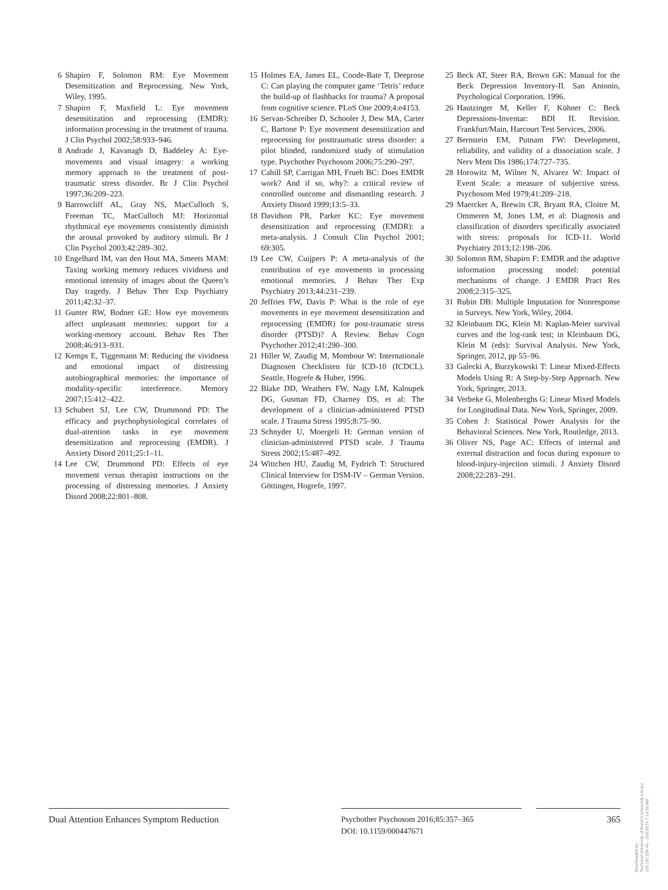6 Shapiro F, Solomon RM: Eye Movement Desensitization and Reprocessing. New York, Wiley, 1995.
7 Shapiro F, Maxfield L: Eye movement desensitization and reprocessing (EMDR): information processing in the treatment of trauma. J Clin Psychol 2002;58:933–946.
8 Andrade J, Kavanagh D, Baddeley A: Eye-movements and visual imagery: a working memory approach to the treatment of post-traumatic stress disorder. Br J Clin Psychol 1997;36:209–223.
9 Barrowcliff AL, Gray NS, MacCulloch S, Freeman TC, MacCulloch MJ: Horizontal rhythmical eye movements consistently diminish the arousal provoked by auditory stimuli. Br J Clin Psychol 2003;42:289–302.
10 Engelhard IM, van den Hout MA, Smeets MAM: Taxing working memory reduces vividness and emotional intensity of images about the Queen’s Day tragedy. J Behav Ther Exp Psychiatry 2011;42:32–37.
11 Gunter RW, Bodner GE: How eye movements affect unpleasant memories: support for a working-memory account. Behav Res Ther 2008;46:913–931.
12 Kemps E, Tiggemann M: Reducing the vividness and emotional impact of distressing autobiographical memories: the importance of modality-specific interference. Memory 2007;15:412–422.
13 Schubert SJ, Lee CW, Drummond PD: The efficacy and psychophysiological correlates of dual-attention tasks in eye movement desensitization and reprocessing (EMDR). J Anxiety Disord 2011;25:1–11.
14 Lee CW, Drummond PD: Effects of eye movement versus therapist instructions on the processing of distressing memories. J Anxiety Disord 2008;22:801–808.
15 Holmes EA, James EL, Coode-Bate T, Deeprose C: Can playing the computer game ‘Tetris’ reduce the build-up of flashbacks for trauma? A proposal from cognitive science. PLoS One 2009;4:e4153.
16 Servan-Schreiber D, Schooler J, Dew MA, Carter C, Bartone P: Eye movement desensitization and reprocessing for posttraumatic stress disorder: a pilot blinded, randomized study of stimulation type. Psychother Psychosom 2006;75:290–297.
17 Cahill SP, Carrigan MH, Frueh BC: Does EMDR work? And if so, why?: a critical review of controlled outcome and dismantling research. J Anxiety Disord 1999;13:5–33.
18 Davidson PR, Parker KC: Eye movement desensitization and reprocessing (EMDR): a meta-analysis. J Consult Clin Psychol 2001; 69:305.
19 Lee CW, Cuijpers P: A meta-analysis of the contribution of eye movements in processing emotional memories. J Behav Ther Exp Psychiatry 2013;44:231–239.
20 Jeffries FW, Davis P: What is the role of eye movements in eye movement desensitization and reprocessing (EMDR) for post-traumatic stress disorder (PTSD)? A Review. Behav Cogn Psychother 2012;41:290–300.
21 Hiller W, Zaudig M, Mombour W: Internationale Diagnosen Checklisten für ICD-10 (ICDCL). Seattle, Hogrefe & Huber, 1996.
22 Blake DD, Weathers FW, Nagy LM, Kaloupek DG, Gusman FD, Charney DS, et al: The development of a clinician-administered PTSD scale. J Trauma Stress 1995;8:75–90.
23 Schnyder U, Moergeli H: German version of clinician-administered PTSD scale. J Trauma Stress 2002;15:487–492.
24 Wittchen HU, Zaudig M, Fydrich T: Structured Clinical Interview for DSM-IV – German Version. Göttingen, Hogrefe, 1997.
25 Beck AT, Steer RA, Brown GK: Manual for the Beck Depression Inventory-II. San Antonio, Psychological Corporation, 1996.
26 Hautzinger M, Keller F, Kühner C: Beck Depressions-Inventar: BDI II. Revision. Frankfurt/Main, Harcourt Test Services, 2006.
27 Bernstein EM, Putnam FW: Development, reliability, and validity of a dissociation scale. J Nerv Ment Dis 1986;174:727–735.
28 Horowitz M, Wilner N, Alvarez W: Impact of Event Scale: a measure of subjective stress. Psychosom Med 1979;41:209–218.
29 Maercker A, Brewin CR, Bryant RA, Cloitre M, Ommeren M, Jones LM, et al: Diagnosis and classification of disorders specifically associated with stress: proposals for ICD-11. World Psychiatry 2013;12:198–206.
30 Solomon RM, Shapiro F: EMDR and the adaptive information processing model: potential mechanisms of change. J EMDR Pract Res 2008;2:315–325.
31 Rubin DB: Multiple Imputation for Nonresponse in Surveys. New York, Wiley, 2004.
32 Kleinbaum DG, Klein M: Kaplan-Meier survival curves and the log-rank test; in Kleinbaum DG, Klein M (eds): Survival Analysis. New York, Springer, 2012, pp 55–96.
33 Galecki A, Burzykowski T: Linear Mixed-Effects Models Using R: A Step-by-Step Approach. New York, Springer, 2013.
34 Verbeke G, Molenberghs G: Linear Mixed Models for Longitudinal Data. New York, Springer, 2009.
35 Cohen J: Statistical Power Analysis for the Behavioral Sciences. New York, Routledge, 2013.
36 Oliver NS, Page AC: Effects of internal and external distraction and focus during exposure to blood-injury-injection stimuli. J Anxiety Disord 2008;22:283–291.
Dual Attention Enhances Symptom Reduction
Psychother Psychosom 2016;85:357–365
DOI: 10.1159/000447671
365
Downloaded by:
Technical University of Munich University Library
129.187.254.46 - 10/5/2016 7:14:32 AM